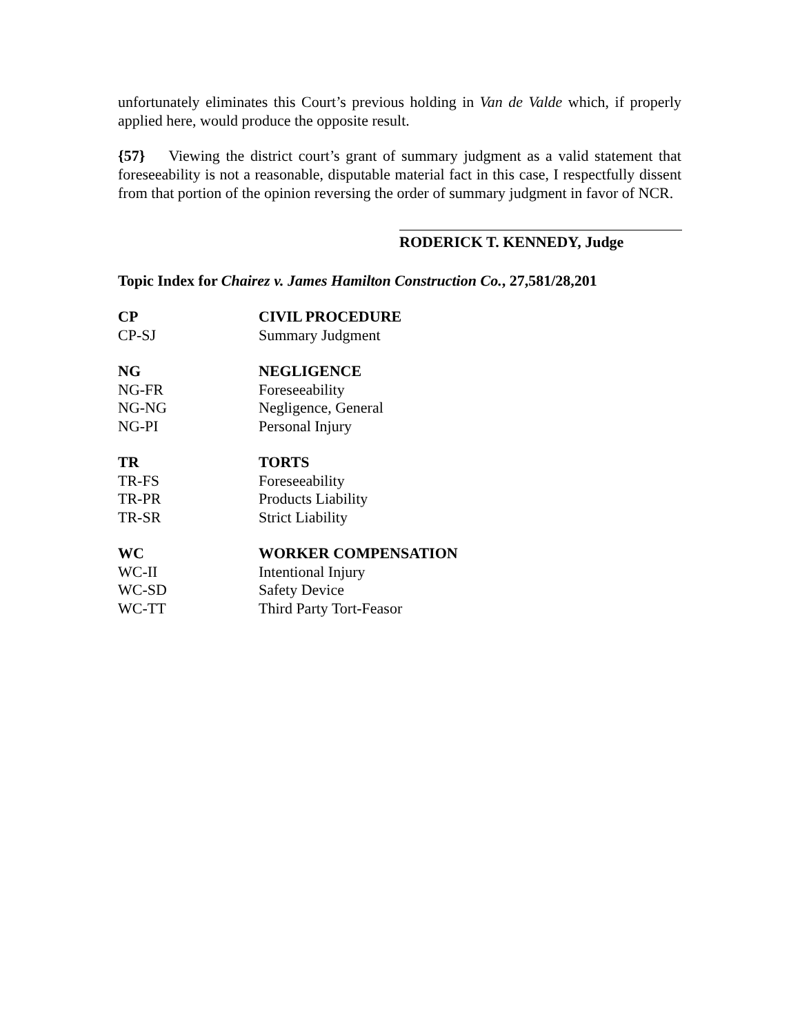unfortunately eliminates this Court’s previous holding in Van de Valde which, if properly applied here, would produce the opposite result.
{57} Viewing the district court’s grant of summary judgment as a valid statement that foreseeability is not a reasonable, disputable material fact in this case, I respectfully dissent from that portion of the opinion reversing the order of summary judgment in favor of NCR.
RODERICK T. KENNEDY, Judge
Topic Index for Chairez v. James Hamilton Construction Co., 27,581/28,201
| CP | CIVIL PROCEDURE |
| CP-SJ | Summary Judgment |
| NG | NEGLIGENCE |
| NG-FR | Foreseeability |
| NG-NG | Negligence, General |
| NG-PI | Personal Injury |
| TR | TORTS |
| TR-FS | Foreseeability |
| TR-PR | Products Liability |
| TR-SR | Strict Liability |
| WC | WORKER COMPENSATION |
| WC-II | Intentional Injury |
| WC-SD | Safety Device |
| WC-TT | Third Party Tort-Feasor |